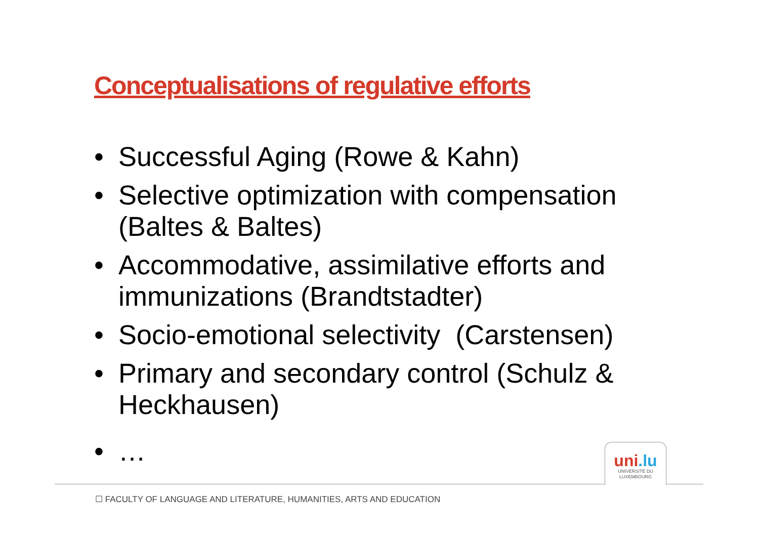Conceptualisations of regulative efforts
• Successful Aging (Rowe & Kahn)
• Selective optimization with compensation (Baltes & Baltes)
• Accommodative, assimilative efforts and immunizations (Brandtstadter)
• Socio-emotional selectivity (Carstensen)
• Primary and secondary control (Schulz & Heckhausen)
• …
uni.lu
UNIVERSITÉ DU
LUXEMBOURG
☐ FACULTY OF LANGUAGE AND LITERATURE, HUMANITIES, ARTS AND EDUCATION